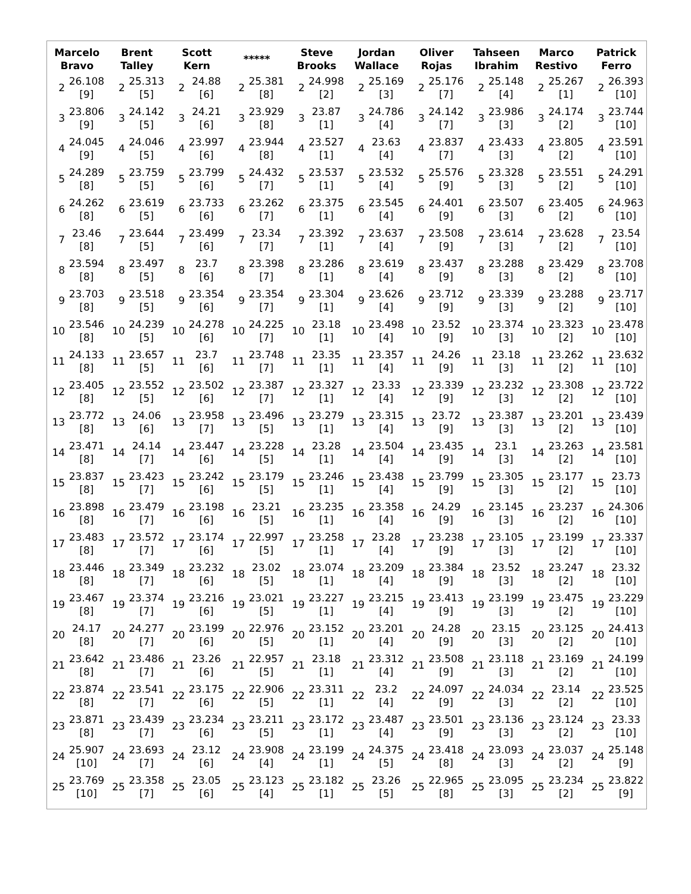| Marcelo Bravo | | Brent Talley | | Scott Kern | | ***** | | Steve Brooks | | Jordan Wallace | | Oliver Rojas | | Tahseen Ibrahim | | Marco Restivo | | Patrick Ferro | |
| --- | --- | --- | --- | --- | --- | --- | --- | --- | --- | --- | --- | --- | --- | --- | --- | --- | --- | --- | --- |
| 2 | 26.108 [9] | 2 | 25.313 [5] | 2 | 24.88 [6] | 2 | 25.381 [8] | 2 | 24.998 [2] | 2 | 25.169 [3] | 2 | 25.176 [7] | 2 | 25.148 [4] | 2 | 25.267 [1] | 2 | 26.393 [10] |
| 3 | 23.806 [9] | 3 | 24.142 [5] | 3 | 24.21 [6] | 3 | 23.929 [8] | 3 | 23.87 [1] | 3 | 24.786 [4] | 3 | 24.142 [7] | 3 | 23.986 [3] | 3 | 24.174 [2] | 3 | 23.744 [10] |
| 4 | 24.045 [9] | 4 | 24.046 [5] | 4 | 23.997 [6] | 4 | 23.944 [8] | 4 | 23.527 [1] | 4 | 23.63 [4] | 4 | 23.837 [7] | 4 | 23.433 [3] | 4 | 23.805 [2] | 4 | 23.591 [10] |
| 5 | 24.289 [8] | 5 | 23.759 [5] | 5 | 23.799 [6] | 5 | 24.432 [7] | 5 | 23.537 [1] | 5 | 23.532 [4] | 5 | 25.576 [9] | 5 | 23.328 [3] | 5 | 23.551 [2] | 5 | 24.291 [10] |
| 6 | 24.262 [8] | 6 | 23.619 [5] | 6 | 23.733 [6] | 6 | 23.262 [7] | 6 | 23.375 [1] | 6 | 23.545 [4] | 6 | 24.401 [9] | 6 | 23.507 [3] | 6 | 23.405 [2] | 6 | 24.963 [10] |
| 7 | 23.46 [8] | 7 | 23.644 [5] | 7 | 23.499 [6] | 7 | 23.34 [7] | 7 | 23.392 [1] | 7 | 23.637 [4] | 7 | 23.508 [9] | 7 | 23.614 [3] | 7 | 23.628 [2] | 7 | 23.54 [10] |
| 8 | 23.594 [8] | 8 | 23.497 [5] | 8 | 23.7 [6] | 8 | 23.398 [7] | 8 | 23.286 [1] | 8 | 23.619 [4] | 8 | 23.437 [9] | 8 | 23.288 [3] | 8 | 23.429 [2] | 8 | 23.708 [10] |
| 9 | 23.703 [8] | 9 | 23.518 [5] | 9 | 23.354 [6] | 9 | 23.354 [7] | 9 | 23.304 [1] | 9 | 23.626 [4] | 9 | 23.712 [9] | 9 | 23.339 [3] | 9 | 23.288 [2] | 9 | 23.717 [10] |
| 10 | 23.546 [8] | 10 | 24.239 [5] | 10 | 24.278 [6] | 10 | 24.225 [7] | 10 | 23.18 [1] | 10 | 23.498 [4] | 10 | 23.52 [9] | 10 | 23.374 [3] | 10 | 23.323 [2] | 10 | 23.478 [10] |
| 11 | 24.133 [8] | 11 | 23.657 [5] | 11 | 23.7 [6] | 11 | 23.748 [7] | 11 | 23.35 [1] | 11 | 23.357 [4] | 11 | 24.26 [9] | 11 | 23.18 [3] | 11 | 23.262 [2] | 11 | 23.632 [10] |
| 12 | 23.405 [8] | 12 | 23.552 [5] | 12 | 23.502 [6] | 12 | 23.387 [7] | 12 | 23.327 [1] | 12 | 23.33 [4] | 12 | 23.339 [9] | 12 | 23.232 [3] | 12 | 23.308 [2] | 12 | 23.722 [10] |
| 13 | 23.772 [8] | 13 | 24.06 [6] | 13 | 23.958 [7] | 13 | 23.496 [5] | 13 | 23.279 [1] | 13 | 23.315 [4] | 13 | 23.72 [9] | 13 | 23.387 [3] | 13 | 23.201 [2] | 13 | 23.439 [10] |
| 14 | 23.471 [8] | 14 | 24.14 [7] | 14 | 23.447 [6] | 14 | 23.228 [5] | 14 | 23.28 [1] | 14 | 23.504 [4] | 14 | 23.435 [9] | 14 | 23.1 [3] | 14 | 23.263 [2] | 14 | 23.581 [10] |
| 15 | 23.837 [8] | 15 | 23.423 [7] | 15 | 23.242 [6] | 15 | 23.179 [5] | 15 | 23.246 [1] | 15 | 23.438 [4] | 15 | 23.799 [9] | 15 | 23.305 [3] | 15 | 23.177 [2] | 15 | 23.73 [10] |
| 16 | 23.898 [8] | 16 | 23.479 [7] | 16 | 23.198 [6] | 16 | 23.21 [5] | 16 | 23.235 [1] | 16 | 23.358 [4] | 16 | 24.29 [9] | 16 | 23.145 [3] | 16 | 23.237 [2] | 16 | 24.306 [10] |
| 17 | 23.483 [8] | 17 | 23.572 [7] | 17 | 23.174 [6] | 17 | 22.997 [5] | 17 | 23.258 [1] | 17 | 23.28 [4] | 17 | 23.238 [9] | 17 | 23.105 [3] | 17 | 23.199 [2] | 17 | 23.337 [10] |
| 18 | 23.446 [8] | 18 | 23.349 [7] | 18 | 23.232 [6] | 18 | 23.02 [5] | 18 | 23.074 [1] | 18 | 23.209 [4] | 18 | 23.384 [9] | 18 | 23.52 [3] | 18 | 23.247 [2] | 18 | 23.32 [10] |
| 19 | 23.467 [8] | 19 | 23.374 [7] | 19 | 23.216 [6] | 19 | 23.021 [5] | 19 | 23.227 [1] | 19 | 23.215 [4] | 19 | 23.413 [9] | 19 | 23.199 [3] | 19 | 23.475 [2] | 19 | 23.229 [10] |
| 20 | 24.17 [8] | 20 | 24.277 [7] | 20 | 23.199 [6] | 20 | 22.976 [5] | 20 | 23.152 [1] | 20 | 23.201 [4] | 20 | 24.28 [9] | 20 | 23.15 [3] | 20 | 23.125 [2] | 20 | 24.413 [10] |
| 21 | 23.642 [8] | 21 | 23.486 [7] | 21 | 23.26 [6] | 21 | 22.957 [5] | 21 | 23.18 [1] | 21 | 23.312 [4] | 21 | 23.508 [9] | 21 | 23.118 [3] | 21 | 23.169 [2] | 21 | 24.199 [10] |
| 22 | 23.874 [8] | 22 | 23.541 [7] | 22 | 23.175 [6] | 22 | 22.906 [5] | 22 | 23.311 [1] | 22 | 23.2 [4] | 22 | 24.097 [9] | 22 | 24.034 [3] | 22 | 23.14 [2] | 22 | 23.525 [10] |
| 23 | 23.871 [8] | 23 | 23.439 [7] | 23 | 23.234 [6] | 23 | 23.211 [5] | 23 | 23.172 [1] | 23 | 23.487 [4] | 23 | 23.501 [9] | 23 | 23.136 [3] | 23 | 23.124 [2] | 23 | 23.33 [10] |
| 24 | 25.907 [10] | 24 | 23.693 [7] | 24 | 23.12 [6] | 24 | 23.908 [4] | 24 | 23.199 [1] | 24 | 24.375 [5] | 24 | 23.418 [8] | 24 | 23.093 [3] | 24 | 23.037 [2] | 24 | 25.148 [9] |
| 25 | 23.769 [10] | 25 | 23.358 [7] | 25 | 23.05 [6] | 25 | 23.123 [4] | 25 | 23.182 [1] | 25 | 23.26 [5] | 25 | 22.965 [8] | 25 | 23.095 [3] | 25 | 23.234 [2] | 25 | 23.822 [9] |